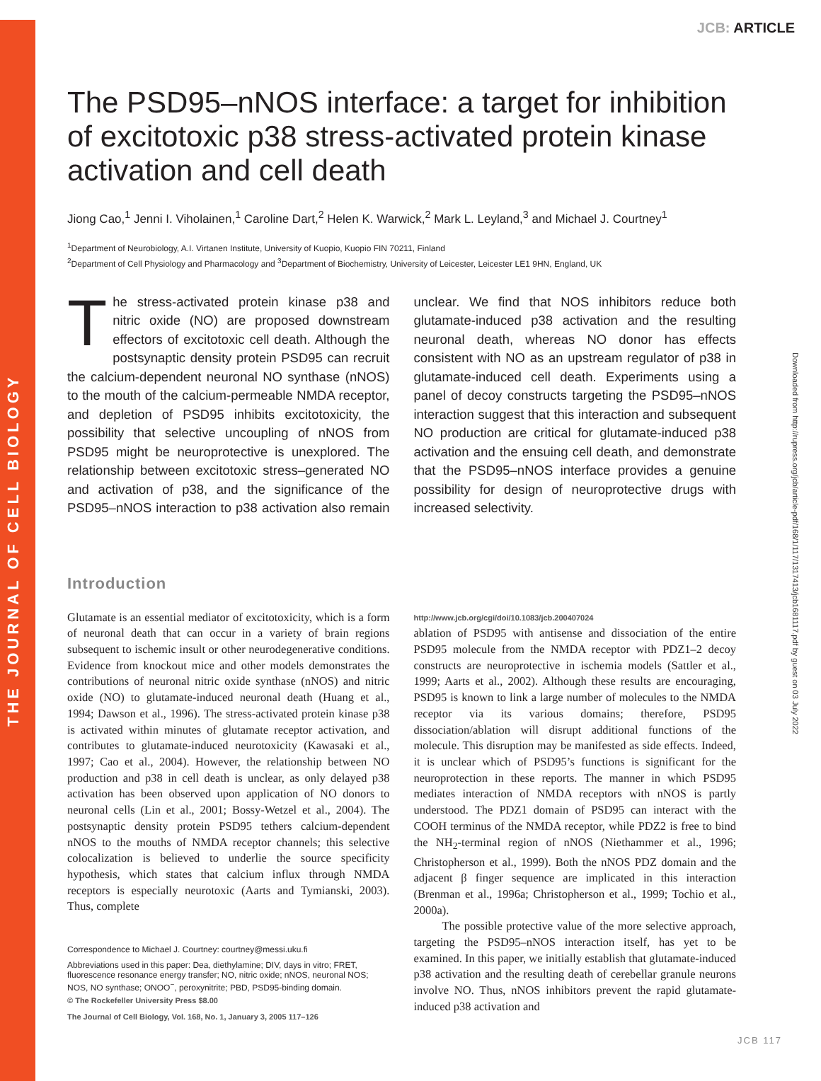THE JOURNAL OF CELL BIOLOGY
Downloaded from http://rupress.org/jcb/article-pdf/168/1/117/1317413/jcb1681117.pdf by guest on 03 July 2022
JCB: ARTICLE
The PSD95–nNOS interface: a target for inhibition of excitotoxic p38 stress-activated protein kinase activation and cell death
Jiong Cao,<sup>1</sup> Jenni I. Viholainen,<sup>1</sup> Caroline Dart,<sup>2</sup> Helen K. Warwick,<sup>2</sup> Mark L. Leyland,<sup>3</sup> and Michael J. Courtney<sup>1</sup>
<sup>1</sup> Department of Neurobiology, A.I. Virtanen Institute, University of Kuopio, Kuopio FIN 70211, Finland
<sup>2</sup> Department of Cell Physiology and Pharmacology and <sup>3</sup>Department of Biochemistry, University of Leicester, Leicester LE1 9HN, England, UK
The stress-activated protein kinase p38 and nitric oxide (NO) are proposed downstream effectors of excitotoxic cell death. Although the postsynaptic density protein PSD95 can recruit the calcium-dependent neuronal NO synthase (nNOS) to the mouth of the calcium-permeable NMDA receptor, and depletion of PSD95 inhibits excitotoxicity, the possibility that selective uncoupling of nNOS from PSD95 might be neuroprotective is unexplored. The relationship between excitotoxic stress–generated NO and activation of p38, and the significance of the PSD95–nNOS interaction to p38 activation also remain unclear. We find that NOS inhibitors reduce both glutamate-induced p38 activation and the resulting neuronal death, whereas NO donor has effects consistent with NO as an upstream regulator of p38 in glutamate-induced cell death. Experiments using a panel of decoy constructs targeting the PSD95–nNOS interaction suggest that this interaction and subsequent NO production are critical for glutamate-induced p38 activation and the ensuing cell death, and demonstrate that the PSD95–nNOS interface provides a genuine possibility for design of neuroprotective drugs with increased selectivity.
Introduction
Glutamate is an essential mediator of excitotoxicity, which is a form of neuronal death that can occur in a variety of brain regions subsequent to ischemic insult or other neurodegenerative conditions. Evidence from knockout mice and other models demonstrates the contributions of neuronal nitric oxide synthase (nNOS) and nitric oxide (NO) to glutamate-induced neuronal death (Huang et al., 1994; Dawson et al., 1996). The stress-activated protein kinase p38 is activated within minutes of glutamate receptor activation, and contributes to glutamate-induced neurotoxicity (Kawasaki et al., 1997; Cao et al., 2004). However, the relationship between NO production and p38 in cell death is unclear, as only delayed p38 activation has been observed upon application of NO donors to neuronal cells (Lin et al., 2001; Bossy-Wetzel et al., 2004). The postsynaptic density protein PSD95 tethers calcium-dependent nNOS to the mouths of NMDA receptor channels; this selective colocalization is believed to underlie the source specificity hypothesis, which states that calcium influx through NMDA receptors is especially neurotoxic (Aarts and Tymianski, 2003). Thus, complete
Correspondence to Michael J. Courtney: courtney@messi.uku.fi
Abbreviations used in this paper: Dea, diethylamine; DIV, days in vitro; FRET, fluorescence resonance energy transfer; NO, nitric oxide; nNOS, neuronal NOS; NOS, NO synthase; ONOO<sup>−</sup>, peroxynitrite; PBD, PSD95-binding domain.
© The Rockefeller University Press $8.00
The Journal of Cell Biology, Vol. 168, No. 1, January 3, 2005 117–126
http://www.jcb.org/cgi/doi/10.1083/jcb.200407024
ablation of PSD95 with antisense and dissociation of the entire PSD95 molecule from the NMDA receptor with PDZ1–2 decoy constructs are neuroprotective in ischemia models (Sattler et al., 1999; Aarts et al., 2002). Although these results are encouraging, PSD95 is known to link a large number of molecules to the NMDA receptor via its various domains; therefore, PSD95 dissociation/ablation will disrupt additional functions of the molecule. This disruption may be manifested as side effects. Indeed, it is unclear which of PSD95’s functions is significant for the neuroprotection in these reports. The manner in which PSD95 mediates interaction of NMDA receptors with nNOS is partly understood. The PDZ1 domain of PSD95 can interact with the COOH terminus of the NMDA receptor, while PDZ2 is free to bind the NH<sub>2</sub>-terminal region of nNOS (Niethammer et al., 1996; Christopherson et al., 1999). Both the nNOS PDZ domain and the adjacent β finger sequence are implicated in this interaction (Brenman et al., 1996a; Christopherson et al., 1999; Tochio et al., 2000a).
The possible protective value of the more selective approach, targeting the PSD95–nNOS interaction itself, has yet to be examined. In this paper, we initially establish that glutamate-induced p38 activation and the resulting death of cerebellar granule neurons involve NO. Thus, nNOS inhibitors prevent the rapid glutamate-induced p38 activation and
JCB 117